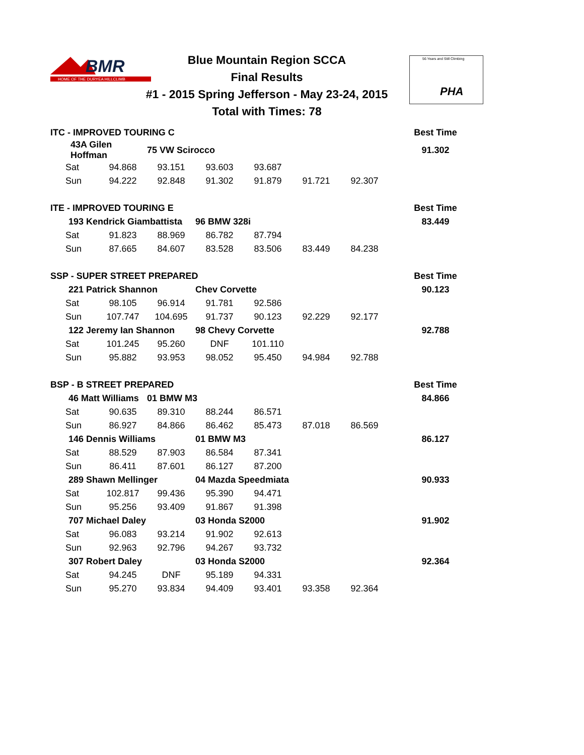BMR
HOME OF THE DURYEA HILLCLIMB
Blue Mountain Region SCCA
Final Results
#1 - 2015 Spring Jefferson - May 23-24, 2015
Total with Times: 78
56 Years and Still Climbing
PHA
| ITC - IMPROVED TOURING C | | | | | | | | Best Time |
| | 43A Gilen Hoffman | | 75 VW Scirocco | | | | | 91.302 |
| | Sat | 94.868 | 93.151 | 93.603 | 93.687 | | | |
| | Sun | 94.222 | 92.848 | 91.302 | 91.879 | 91.721 | 92.307 | |
| ITE - IMPROVED TOURING E | | | | | | | | Best Time |
| | 193 Kendrick Giambattista | | | 96 BMW 328i | | | | 83.449 |
| | Sat | 91.823 | 88.969 | 86.782 | 87.794 | | | |
| | Sun | 87.665 | 84.607 | 83.528 | 83.506 | 83.449 | 84.238 | |
| SSP - SUPER STREET PREPARED | | | | | | | | Best Time |
| | 221 Patrick Shannon | | | Chev Corvette | | | | 90.123 |
| | Sat | 98.105 | 96.914 | 91.781 | 92.586 | | | |
| | Sun | 107.747 | 104.695 | 91.737 | 90.123 | 92.229 | 92.177 | |
| | 122 Jeremy Ian Shannon | | | 98 Chevy Corvette | | | | 92.788 |
| | Sat | 101.245 | 95.260 | DNF | 101.110 | | | |
| | Sun | 95.882 | 93.953 | 98.052 | 95.450 | 94.984 | 92.788 | |
| BSP - B STREET PREPARED | | | | | | | | Best Time |
| | 46 Matt Williams | | 01 BMW M3 | | | | | 84.866 |
| | Sat | 90.635 | 89.310 | 88.244 | 86.571 | | | |
| | Sun | 86.927 | 84.866 | 86.462 | 85.473 | 87.018 | 86.569 | |
| | 146 Dennis Williams | | | 01 BMW M3 | | | | 86.127 |
| | Sat | 88.529 | 87.903 | 86.584 | 87.341 | | | |
| | Sun | 86.411 | 87.601 | 86.127 | 87.200 | | | |
| | 289 Shawn Mellinger | | | 04 Mazda Speedmiata | | | | 90.933 |
| | Sat | 102.817 | 99.436 | 95.390 | 94.471 | | | |
| | Sun | 95.256 | 93.409 | 91.867 | 91.398 | | | |
| | 707 Michael Daley | | | 03 Honda S2000 | | | | 91.902 |
| | Sat | 96.083 | 93.214 | 91.902 | 92.613 | | | |
| | Sun | 92.963 | 92.796 | 94.267 | 93.732 | | | |
| | 307 Robert Daley | | | 03 Honda S2000 | | | | 92.364 |
| | Sat | 94.245 | DNF | 95.189 | 94.331 | | | |
| | Sun | 95.270 | 93.834 | 94.409 | 93.401 | 93.358 | 92.364 | |